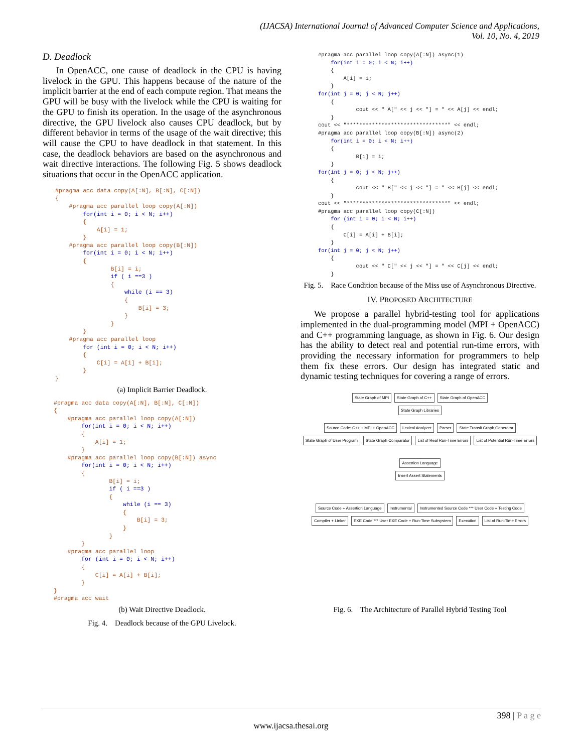(IJACSA) International Journal of Advanced Computer Science and Applications,
Vol. 10, No. 4, 2019
D. Deadlock
In OpenACC, one cause of deadlock in the CPU is having livelock in the GPU. This happens because of the nature of the implicit barrier at the end of each compute region. That means the GPU will be busy with the livelock while the CPU is waiting for the GPU to finish its operation. In the usage of the asynchronous directive, the GPU livelock also causes CPU deadlock, but by different behavior in terms of the usage of the wait directive; this will cause the CPU to have deadlock in that statement. In this case, the deadlock behaviors are based on the asynchronous and wait directive interactions. The following Fig. 5 shows deadlock situations that occur in the OpenACC application.
#pragma acc data copy(A[:N], B[:N], C[:N])
{
    #pragma acc parallel loop copy(A[:N])
        for(int i = 0; i < N; i++)
        {
            A[i] = 1;
        }
    #pragma acc parallel loop copy(B[:N])
        for(int i = 0; i < N; i++)
        {
                B[i] = i;
                if ( i ==3 )
                {
                    while (i == 3)
                    {
                        B[i] = 3;
                    }
                }
        }
    #pragma acc parallel loop
        for (int i = 0; i < N; i++)
        {
            C[i] = A[i] + B[i];
        }
}
(a) Implicit Barrier Deadlock.
#pragma acc data copy(A[:N], B[:N], C[:N])
{
    #pragma acc parallel loop copy(A[:N])
        for(int i = 0; i < N; i++)
        {
            A[i] = 1;
        }
    #pragma acc parallel loop copy(B[:N]) async
        for(int i = 0; i < N; i++)
        {
                B[i] = i;
                if ( i ==3 )
                {
                    while (i == 3)
                    {
                        B[i] = 3;
                    }
                }
        }
    #pragma acc parallel loop
        for (int i = 0; i < N; i++)
        {
            C[i] = A[i] + B[i];
        }
}
#pragma acc wait
(b) Wait Directive Deadlock.
Fig. 4. Deadlock because of the GPU Livelock.
#pragma acc parallel loop copy(A[:N]) async(1)
    for(int i = 0; i < N; i++)
    {
        A[i] = i;
    }
for(int j = 0; j < N; j++)
    {
            cout << " A[" << j << "] = " << A[j] << endl;
    }
cout << "********************************" << endl;
#pragma acc parallel loop copy(B[:N]) async(2)
    for(int i = 0; i < N; i++)
    {
            B[i] = i;
    }
for(int j = 0; j < N; j++)
    {
            cout << " B[" << j << "] = " << B[j] << endl;
    }
cout << "********************************" << endl;
#pragma acc parallel loop copy(C[:N])
    for (int i = 0; i < N; i++)
    {
        C[i] = A[i] + B[i];
    }
for(int j = 0; j < N; j++)
    {
            cout << " C[" << j << "] = " << C[j] << endl;
    }
Fig. 5. Race Condition because of the Miss use of Asynchronous Directive.
IV. PROPOSED ARCHITECTURE
We propose a parallel hybrid-testing tool for applications implemented in the dual-programming model (MPI + OpenACC) and C++ programming language, as shown in Fig. 6. Our design has the ability to detect real and potential run-time errors, with providing the necessary information for programmers to help them fix these errors. Our design has integrated static and dynamic testing techniques for covering a range of errors.
State Graph of MPI State Graph of C++ State Graph of OpenACC
State Graph Libraries
Source Code: C++ + MPI + OpenACC Lexical Analyzer Parser State Transit Graph Generator State Graph of User Program State Graph Comparator List of Real Run-Time Errors List of Potential Run-Time Errors
Assertion Language
Insert Assert Statements
Source Code + Assertion Language Instrumental Instrumented Source Code *** User Code + Testing Code Compiler + Linker EXE Code *** User EXE Code + Run-Time Subsystem Execution List of Run-Time Errors
Fig. 6. The Architecture of Parallel Hybrid Testing Tool
398 | P a g e
www.ijacsa.thesai.org